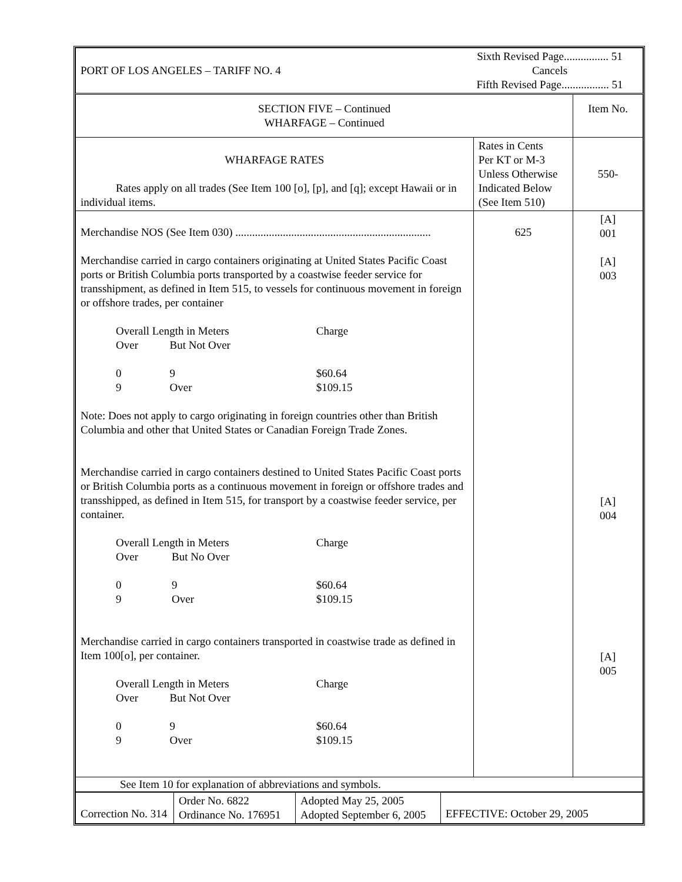| PORT OF LOS ANGELES – TARIFF NO. 4 Sixth Revised Page................ 51 Cancels Fifth Revised Page................. 51 | | |
| SECTION FIVE – Continued WHARFAGE – Continued | | Item No. |
| WHARFAGE RATES Rates apply on all trades (See Item 100 [o], [p], and [q]; except Hawaii or in individual items. | Rates in Cents Per KT or M-3 Unless Otherwise Indicated Below (See Item 510) | 550- |
| Merchandise NOS (See Item 030) ...................................................................... Merchandise carried in cargo containers originating at United States Pacific Coast ports or British Columbia ports transported by a coastwise feeder service for transshipment, as defined in Item 515, to vessels for continuous movement in foreign or offshore trades, per container / Overall Length in Meters / / Charge / / Over / But Not Over / / / 0 / 9 / $60.64 / / 9 / Over / $109.15 / Note: Does not apply to cargo originating in foreign countries other than British Columbia and other that United States or Canadian Foreign Trade Zones. Merchandise carried in cargo containers destined to United States Pacific Coast ports or British Columbia ports as a continuous movement in foreign or offshore trades and transshipped, as defined in Item 515, for transport by a coastwise feeder service, per container. / Overall Length in Meters / / Charge / / Over / But No Over / / / 0 / 9 / $60.64 / / 9 / Over / $109.15 / Merchandise carried in cargo containers transported in coastwise trade as defined in Item 100[o], per container. / Overall Length in Meters / / Charge / / Over / But Not Over / / / 0 / 9 / $60.64 / / 9 / Over / $109.15 / | 625 | [A] 001 [A] 003 [A] 004 [A] 005 |
| See Item 10 for explanation of abbreviations and symbols. | | |
| Correction No. 314 | Order No. 6822 Ordinance No. 176951 | Adopted May 25, 2005 Adopted September 6, 2005 | EFFECTIVE: October 29, 2005 |